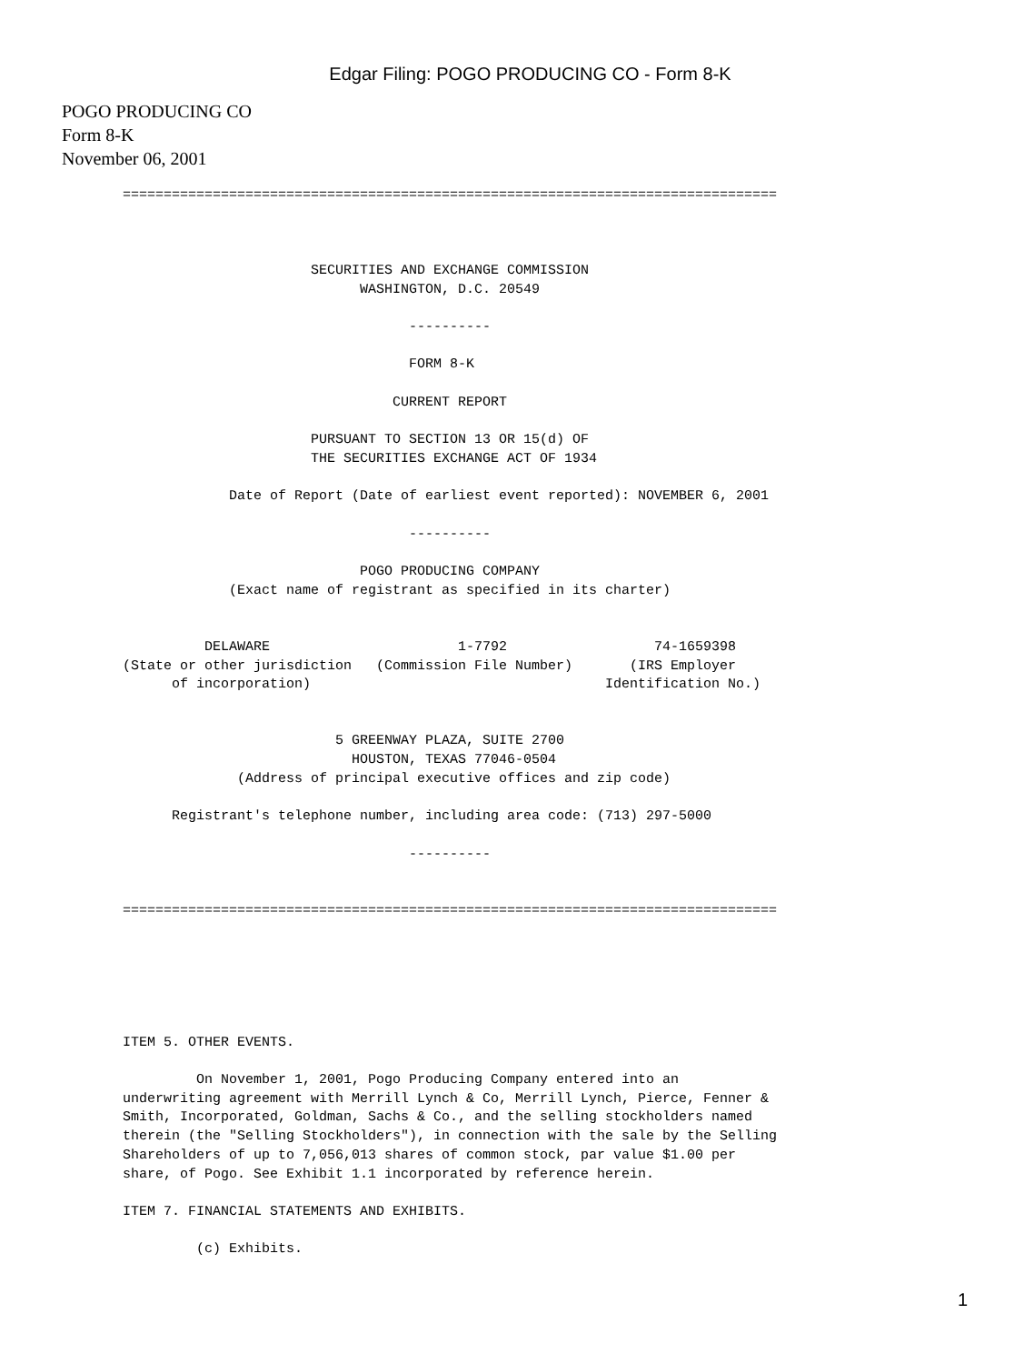Edgar Filing: POGO PRODUCING CO - Form 8-K
POGO PRODUCING CO
Form 8-K
November 06, 2001
================================================================================



                       SECURITIES AND EXCHANGE COMMISSION
                             WASHINGTON, D.C. 20549

                                   ----------

                                   FORM 8-K

                                 CURRENT REPORT

                       PURSUANT TO SECTION 13 OR 15(d) OF
                       THE SECURITIES EXCHANGE ACT OF 1934

             Date of Report (Date of earliest event reported): NOVEMBER 6, 2001

                                   ----------

                             POGO PRODUCING COMPANY
             (Exact name of registrant as specified in its charter)


          DELAWARE                       1-7792                  74-1659398
(State or other jurisdiction   (Commission File Number)       (IRS Employer
      of incorporation)                                    Identification No.)


                          5 GREENWAY PLAZA, SUITE 2700
                            HOUSTON, TEXAS 77046-0504
              (Address of principal executive offices and zip code)

      Registrant's telephone number, including area code: (713) 297-5000

                                   ----------


================================================================================






ITEM 5. OTHER EVENTS.

         On November 1, 2001, Pogo Producing Company entered into an
underwriting agreement with Merrill Lynch & Co, Merrill Lynch, Pierce, Fenner &
Smith, Incorporated, Goldman, Sachs & Co., and the selling stockholders named
therein (the "Selling Stockholders"), in connection with the sale by the Selling
Shareholders of up to 7,056,013 shares of common stock, par value $1.00 per
share, of Pogo. See Exhibit 1.1 incorporated by reference herein.

ITEM 7. FINANCIAL STATEMENTS AND EXHIBITS.

         (c) Exhibits.
1